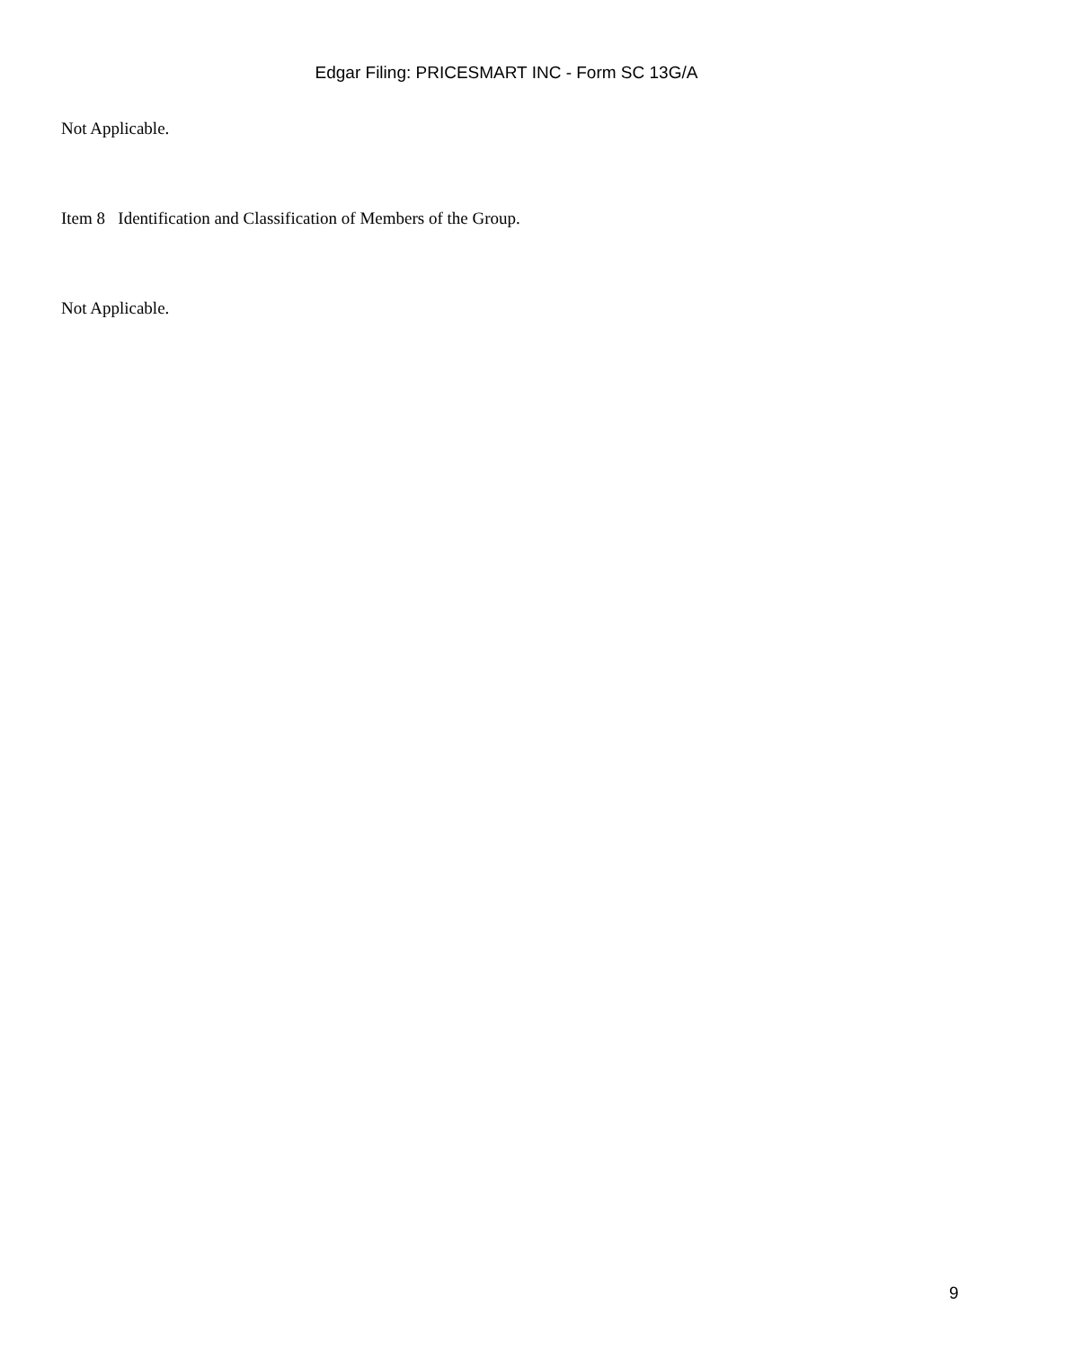Edgar Filing: PRICESMART INC - Form SC 13G/A
Not Applicable.
Item 8 Identification and Classification of Members of the Group.
Not Applicable.
9